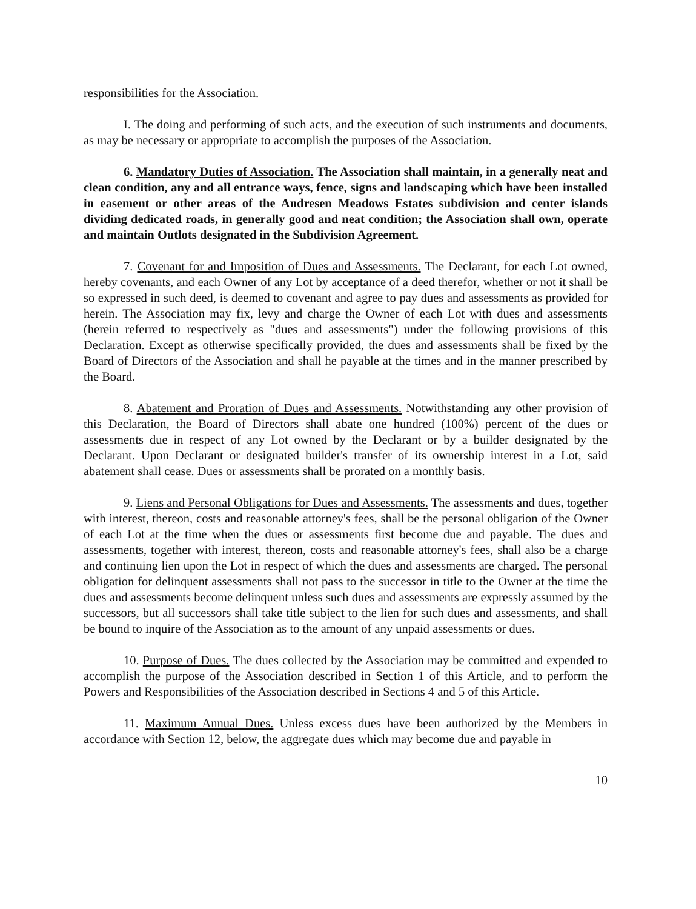responsibilities for the Association.
I. The doing and performing of such acts, and the execution of such instruments and documents, as may be necessary or appropriate to accomplish the purposes of the Association.
6. Mandatory Duties of Association. The Association shall maintain, in a generally neat and clean condition, any and all entrance ways, fence, signs and landscaping which have been installed in easement or other areas of the Andresen Meadows Estates subdivision and center islands dividing dedicated roads, in generally good and neat condition; the Association shall own, operate and maintain Outlots designated in the Subdivision Agreement.
7. Covenant for and Imposition of Dues and Assessments. The Declarant, for each Lot owned, hereby covenants, and each Owner of any Lot by acceptance of a deed therefor, whether or not it shall be so expressed in such deed, is deemed to covenant and agree to pay dues and assessments as provided for herein. The Association may fix, levy and charge the Owner of each Lot with dues and assessments (herein referred to respectively as "dues and assessments") under the following provisions of this Declaration. Except as otherwise specifically provided, the dues and assessments shall be fixed by the Board of Directors of the Association and shall he payable at the times and in the manner prescribed by the Board.
8. Abatement and Proration of Dues and Assessments. Notwithstanding any other provision of this Declaration, the Board of Directors shall abate one hundred (100%) percent of the dues or assessments due in respect of any Lot owned by the Declarant or by a builder designated by the Declarant. Upon Declarant or designated builder's transfer of its ownership interest in a Lot, said abatement shall cease. Dues or assessments shall be prorated on a monthly basis.
9. Liens and Personal Obligations for Dues and Assessments. The assessments and dues, together with interest, thereon, costs and reasonable attorney's fees, shall be the personal obligation of the Owner of each Lot at the time when the dues or assessments first become due and payable. The dues and assessments, together with interest, thereon, costs and reasonable attorney's fees, shall also be a charge and continuing lien upon the Lot in respect of which the dues and assessments are charged. The personal obligation for delinquent assessments shall not pass to the successor in title to the Owner at the time the dues and assessments become delinquent unless such dues and assessments are expressly assumed by the successors, but all successors shall take title subject to the lien for such dues and assessments, and shall be bound to inquire of the Association as to the amount of any unpaid assessments or dues.
10. Purpose of Dues. The dues collected by the Association may be committed and expended to accomplish the purpose of the Association described in Section 1 of this Article, and to perform the Powers and Responsibilities of the Association described in Sections 4 and 5 of this Article.
11. Maximum Annual Dues. Unless excess dues have been authorized by the Members in accordance with Section 12, below, the aggregate dues which may become due and payable in
10